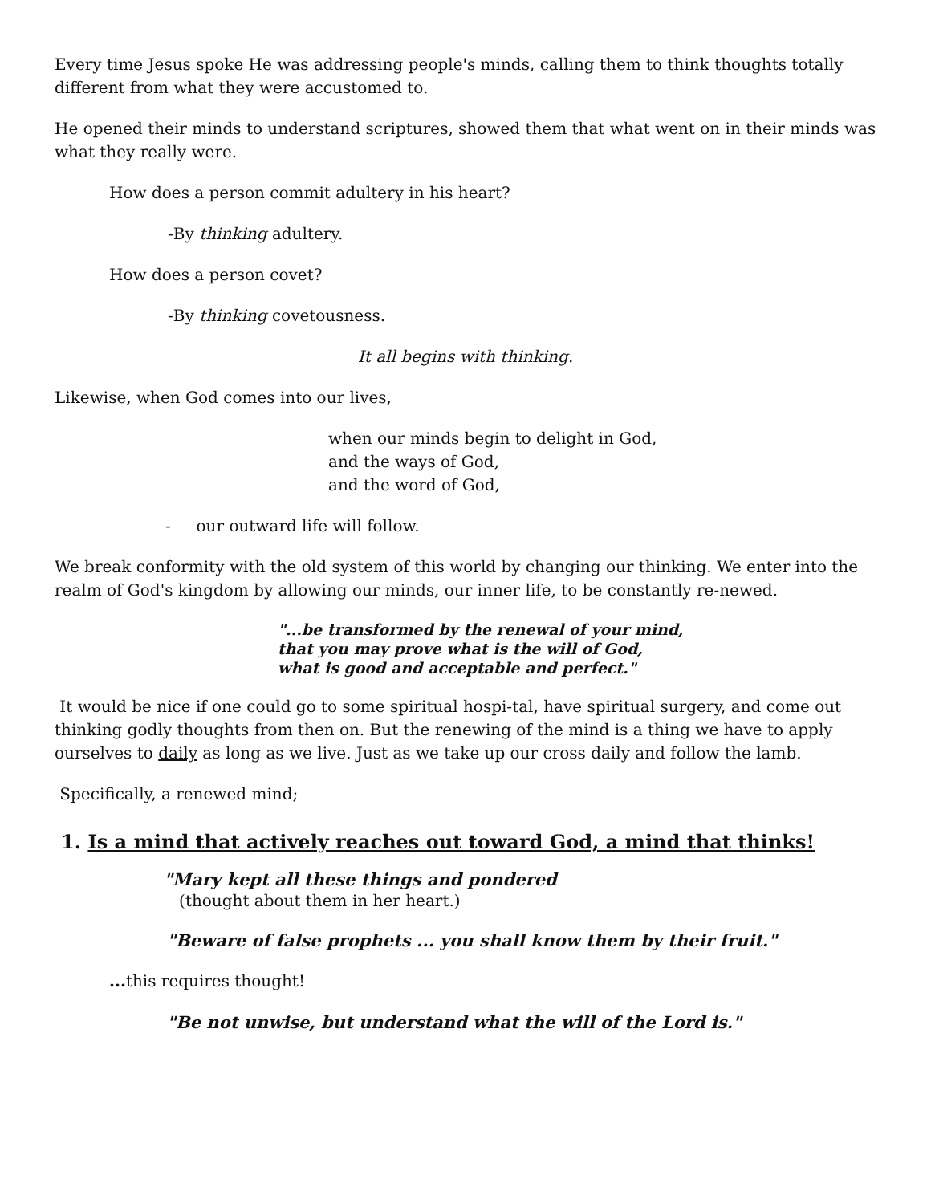Every time Jesus spoke He was addressing people's minds, calling them to think thoughts totally different from what they were accustomed to.
He opened their minds to understand scriptures, showed them that what went on in their minds was what they really were.
How does a person commit adultery in his heart?
-By thinking adultery.
How does a person covet?
-By thinking covetousness.
It all begins with thinking.
Likewise, when God comes into our lives,
when our minds begin to delight in God,
and the ways of God,
and the word of God,
- our outward life will follow.
We break conformity with the old system of this world by changing our thinking. We enter into the realm of God's kingdom by allowing our minds, our inner life, to be constantly re-newed.
"...be transformed by the renewal of your mind,
that you may prove what is the will of God,
what is good and acceptable and perfect."
It would be nice if one could go to some spiritual hospi-tal, have spiritual surgery, and come out thinking godly thoughts from then on. But the renewing of the mind is a thing we have to apply ourselves to daily as long as we live. Just as we take up our cross daily and follow the lamb.
Specifically, a renewed mind;
1. Is a mind that actively reaches out toward God, a mind that thinks!
"Mary kept all these things and pondered
(thought about them in her heart.)
"Beware of false prophets ... you shall know them by their fruit."
... this requires thought!
"Be not unwise, but understand what the will of the Lord is."